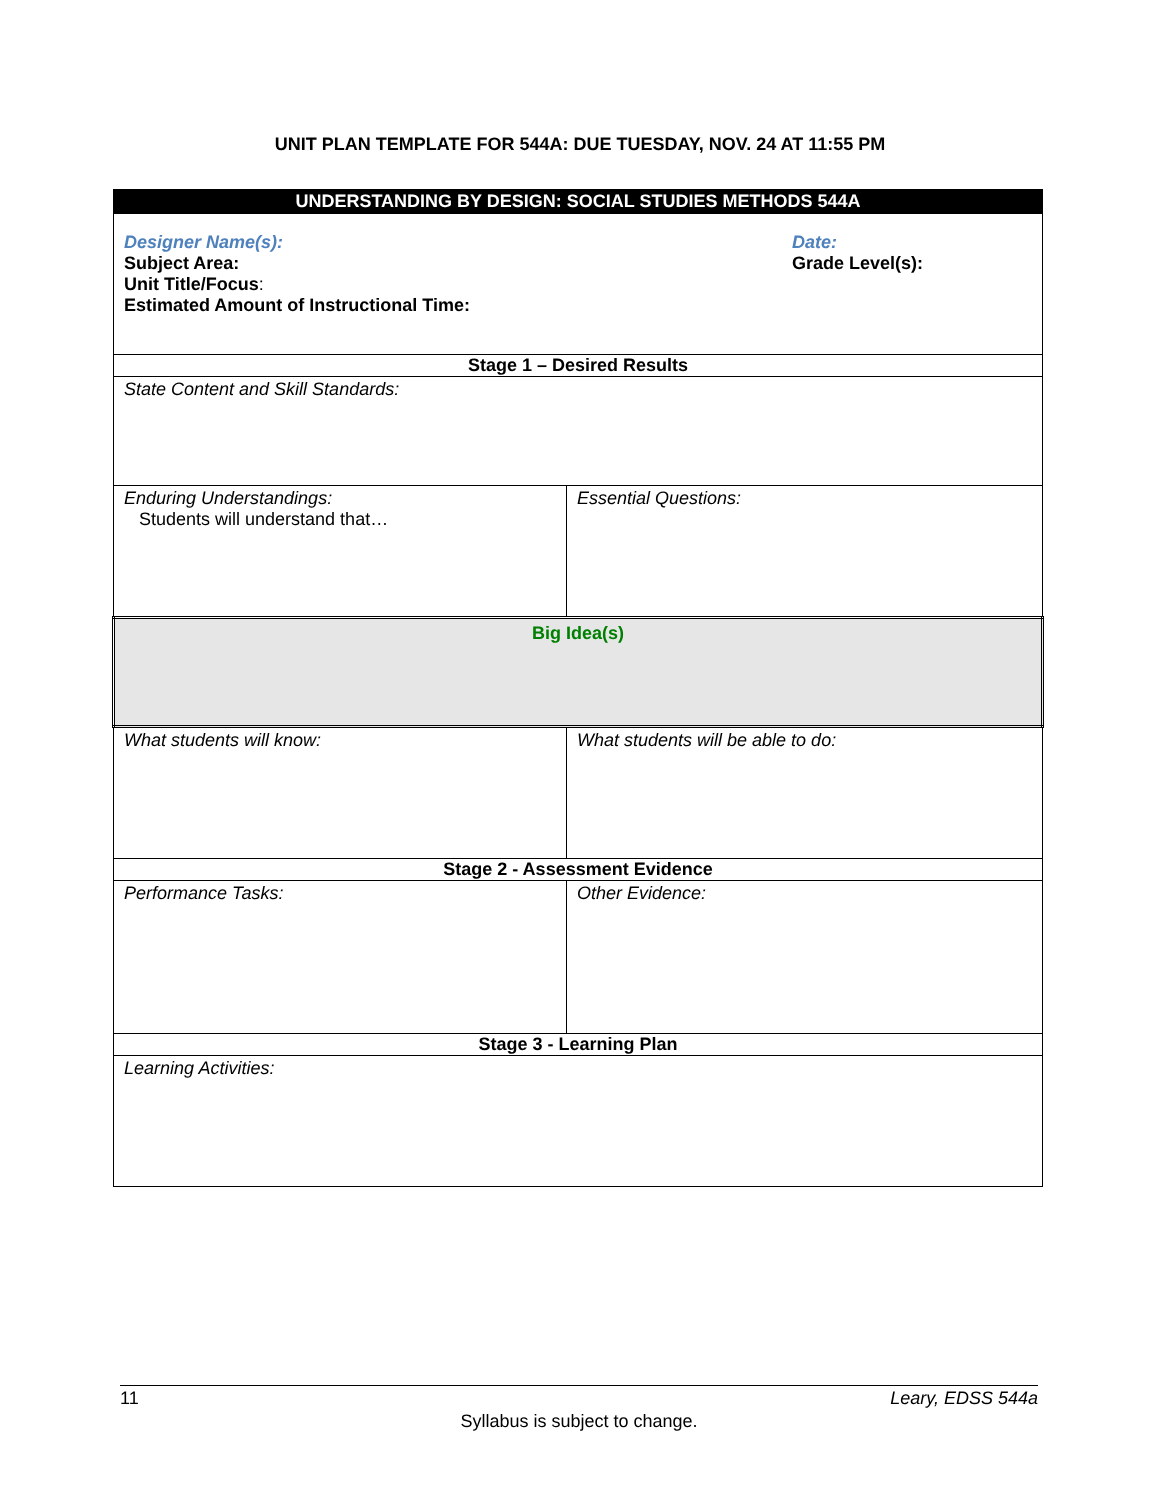UNIT PLAN TEMPLATE FOR 544A: DUE TUESDAY, NOV. 24 AT 11:55 PM
| UNDERSTANDING BY DESIGN: SOCIAL STUDIES METHODS 544A | |
| Designer Name(s): Subject Area: Unit Title/Focus : Estimated Amount of Instructional Time: Date: Grade Level(s): | |
| Stage 1 – Desired Results | |
| State Content and Skill Standards: | |
| Enduring Understandings: Students will understand that… | Essential Questions: |
| Big Idea(s) | |
| What students will know: | What students will be able to do: |
| Stage 2 - Assessment Evidence | |
| Performance Tasks: | Other Evidence: |
| Stage 3 - Learning Plan | |
| Learning Activities: | |
11 Leary, EDSS 544a
Syllabus is subject to change.